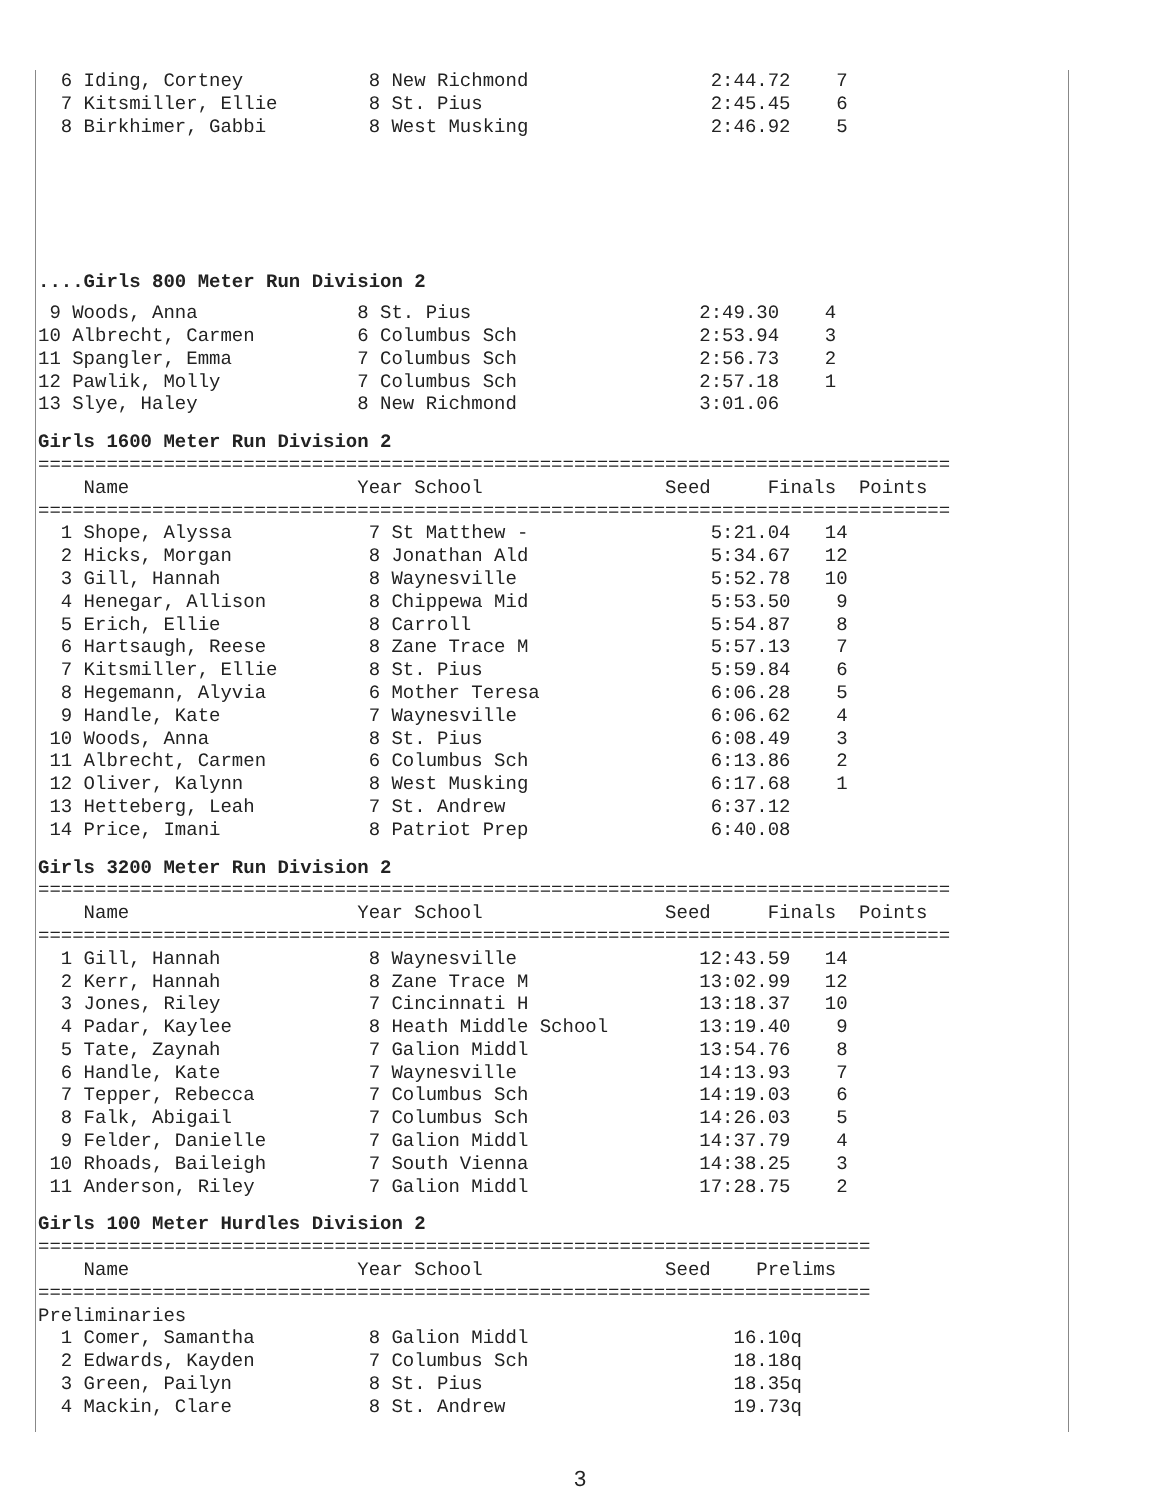6 Iding, Cortney           8 New Richmond                2:44.72    7
  7 Kitsmiller, Ellie        8 St. Pius                    2:45.45    6
  8 Birkhimer, Gabbi         8 West Musking                2:46.92    5
....Girls 800 Meter Run Division 2
 9 Woods, Anna              8 St. Pius                    2:49.30    4
10 Albrecht, Carmen         6 Columbus Sch                2:53.94    3
11 Spangler, Emma           7 Columbus Sch                2:56.73    2
12 Pawlik, Molly            7 Columbus Sch                2:57.18    1
13 Slye, Haley              8 New Richmond                3:01.06
Girls 1600 Meter Run Division 2
================================================================================
    Name                    Year School                Seed     Finals  Points
================================================================================
  1 Shope, Alyssa            7 St Matthew -                5:21.04   14
  2 Hicks, Morgan            8 Jonathan Ald                5:34.67   12
  3 Gill, Hannah             8 Waynesville                 5:52.78   10
  4 Henegar, Allison         8 Chippewa Mid                5:53.50    9
  5 Erich, Ellie             8 Carroll                     5:54.87    8
  6 Hartsaugh, Reese         8 Zane Trace M                5:57.13    7
  7 Kitsmiller, Ellie        8 St. Pius                    5:59.84    6
  8 Hegemann, Alyvia         6 Mother Teresa               6:06.28    5
  9 Handle, Kate             7 Waynesville                 6:06.62    4
 10 Woods, Anna              8 St. Pius                    6:08.49    3
 11 Albrecht, Carmen         6 Columbus Sch                6:13.86    2
 12 Oliver, Kalynn           8 West Musking                6:17.68    1
 13 Hetteberg, Leah          7 St. Andrew                  6:37.12
 14 Price, Imani             8 Patriot Prep                6:40.08
Girls 3200 Meter Run Division 2
================================================================================
    Name                    Year School                Seed     Finals  Points
================================================================================
  1 Gill, Hannah             8 Waynesville                12:43.59   14
  2 Kerr, Hannah             8 Zane Trace M               13:02.99   12
  3 Jones, Riley             7 Cincinnati H               13:18.37   10
  4 Padar, Kaylee            8 Heath Middle School        13:19.40    9
  5 Tate, Zaynah             7 Galion Middl               13:54.76    8
  6 Handle, Kate             7 Waynesville                14:13.93    7
  7 Tepper, Rebecca          7 Columbus Sch               14:19.03    6
  8 Falk, Abigail            7 Columbus Sch               14:26.03    5
  9 Felder, Danielle         7 Galion Middl               14:37.79    4
 10 Rhoads, Baileigh         7 South Vienna               14:38.25    3
 11 Anderson, Riley          7 Galion Middl               17:28.75    2
Girls 100 Meter Hurdles Division 2
=========================================================================
    Name                    Year School                Seed    Prelims
=========================================================================
Preliminaries
  1 Comer, Samantha          8 Galion Middl                  16.10q
  2 Edwards, Kayden          7 Columbus Sch                  18.18q
  3 Green, Pailyn            8 St. Pius                      18.35q
  4 Mackin, Clare            8 St. Andrew                    19.73q
3